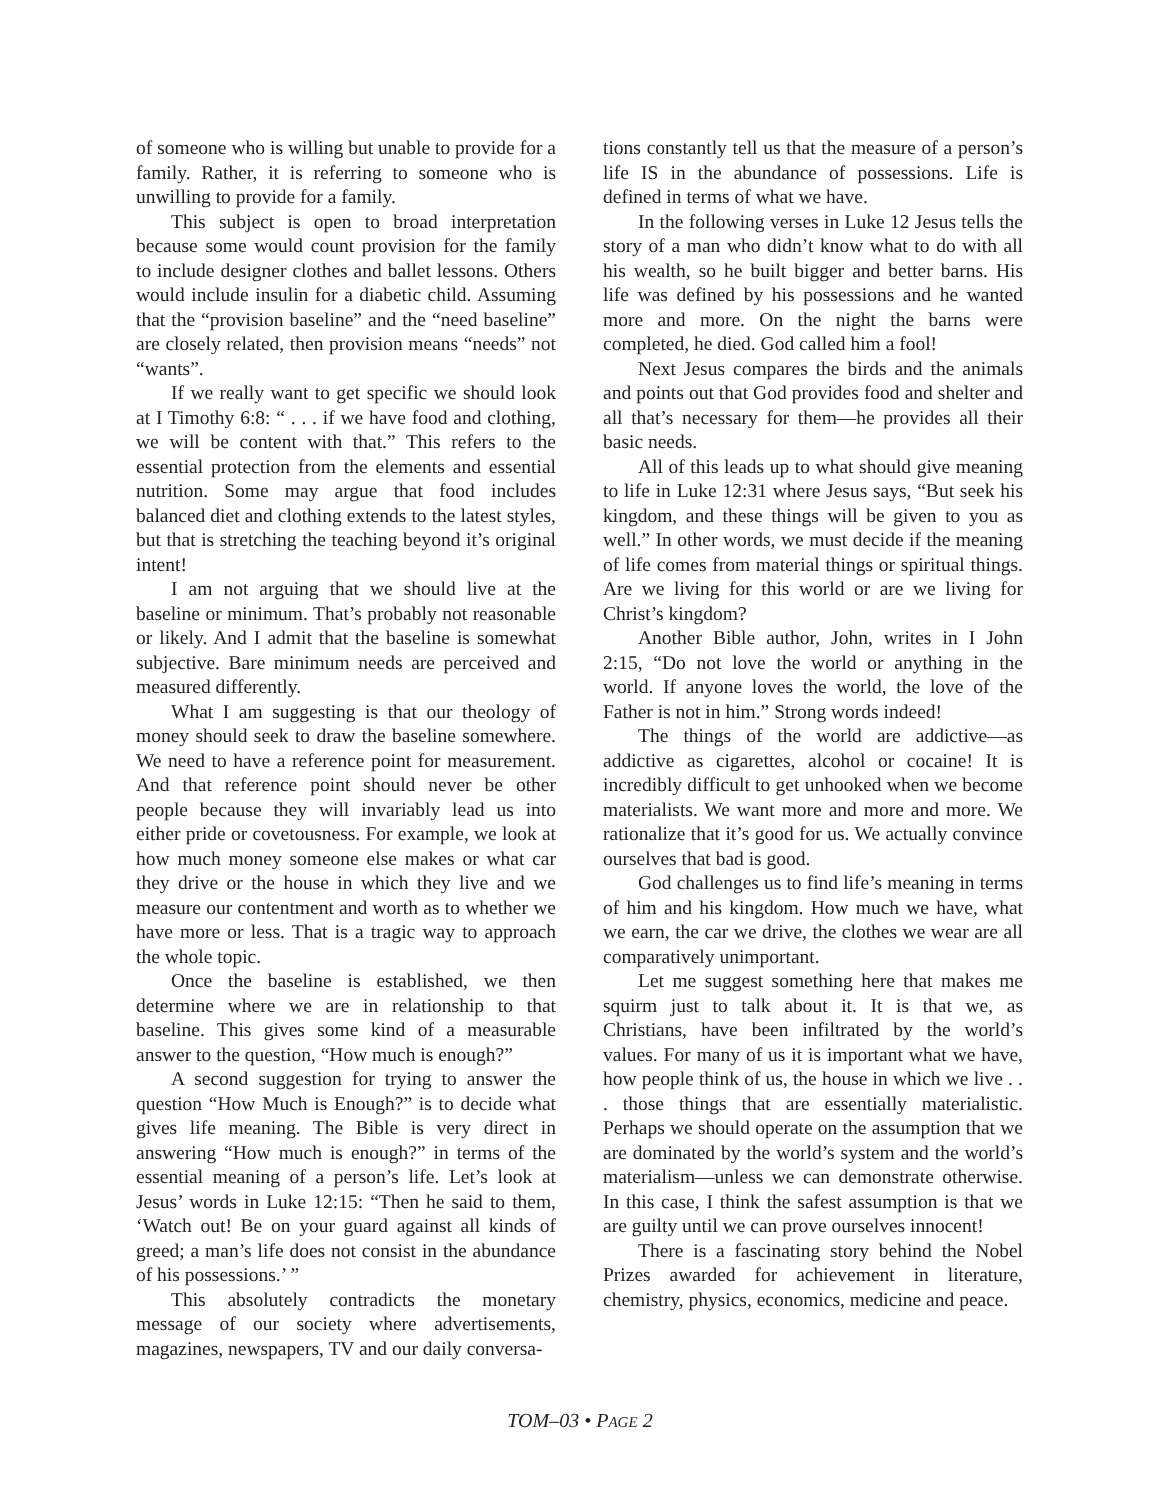of someone who is willing but unable to provide for a family. Rather, it is referring to someone who is unwilling to provide for a family.
This subject is open to broad interpretation because some would count provision for the family to include designer clothes and ballet lessons. Others would include insulin for a diabetic child. Assuming that the “provision baseline” and the “need baseline” are closely related, then provision means “needs” not “wants”.
If we really want to get specific we should look at I Timothy 6:8: “ . . . if we have food and clothing, we will be content with that.” This refers to the essential protection from the elements and essential nutrition. Some may argue that food includes balanced diet and clothing extends to the latest styles, but that is stretching the teaching beyond it’s original intent!
I am not arguing that we should live at the baseline or minimum. That’s probably not reasonable or likely. And I admit that the baseline is somewhat subjective. Bare minimum needs are perceived and measured differently.
What I am suggesting is that our theology of money should seek to draw the baseline somewhere. We need to have a reference point for measurement. And that reference point should never be other people because they will invariably lead us into either pride or covetousness. For example, we look at how much money someone else makes or what car they drive or the house in which they live and we measure our contentment and worth as to whether we have more or less. That is a tragic way to approach the whole topic.
Once the baseline is established, we then determine where we are in relationship to that baseline. This gives some kind of a measurable answer to the question, “How much is enough?”
A second suggestion for trying to answer the question “How Much is Enough?” is to decide what gives life meaning. The Bible is very direct in answering “How much is enough?” in terms of the essential meaning of a person’s life. Let’s look at Jesus’ words in Luke 12:15: “Then he said to them, ‘Watch out! Be on your guard against all kinds of greed; a man’s life does not consist in the abundance of his possessions.’ ”
This absolutely contradicts the monetary message of our society where advertisements, magazines, newspapers, TV and our daily conversa-
tions constantly tell us that the measure of a person’s life IS in the abundance of possessions. Life is defined in terms of what we have.
In the following verses in Luke 12 Jesus tells the story of a man who didn’t know what to do with all his wealth, so he built bigger and better barns. His life was defined by his possessions and he wanted more and more. On the night the barns were completed, he died. God called him a fool!
Next Jesus compares the birds and the animals and points out that God provides food and shelter and all that’s necessary for them—he provides all their basic needs.
All of this leads up to what should give meaning to life in Luke 12:31 where Jesus says, “But seek his kingdom, and these things will be given to you as well.” In other words, we must decide if the meaning of life comes from material things or spiritual things. Are we living for this world or are we living for Christ’s kingdom?
Another Bible author, John, writes in I John 2:15, “Do not love the world or anything in the world. If anyone loves the world, the love of the Father is not in him.” Strong words indeed!
The things of the world are addictive—as addictive as cigarettes, alcohol or cocaine! It is incredibly difficult to get unhooked when we become materialists. We want more and more and more. We rationalize that it’s good for us. We actually convince ourselves that bad is good.
God challenges us to find life’s meaning in terms of him and his kingdom. How much we have, what we earn, the car we drive, the clothes we wear are all comparatively unimportant.
Let me suggest something here that makes me squirm just to talk about it. It is that we, as Christians, have been infiltrated by the world’s values. For many of us it is important what we have, how people think of us, the house in which we live . . . those things that are essentially materialistic. Perhaps we should operate on the assumption that we are dominated by the world’s system and the world’s materialism—unless we can demonstrate otherwise. In this case, I think the safest assumption is that we are guilty until we can prove ourselves innocent!
There is a fascinating story behind the Nobel Prizes awarded for achievement in literature, chemistry, physics, economics, medicine and peace.
TOM–03 • PAGE 2